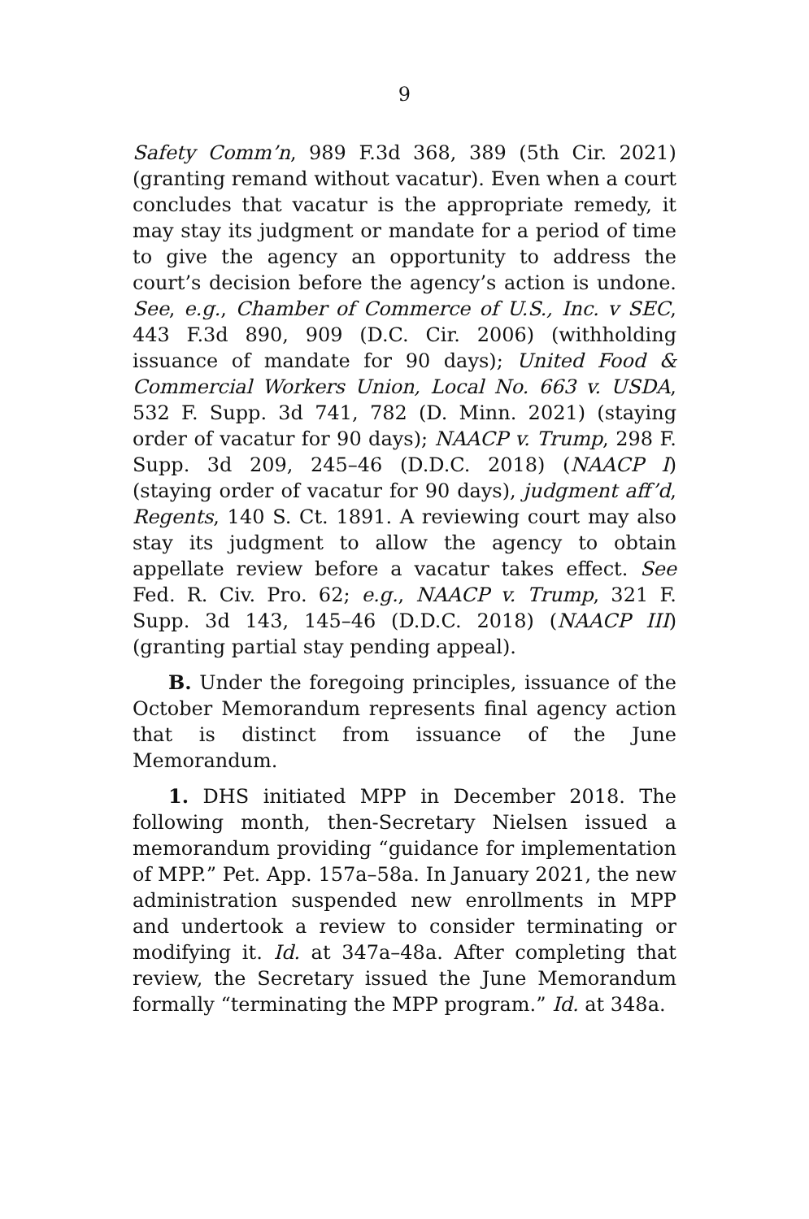9
Safety Comm’n, 989 F.3d 368, 389 (5th Cir. 2021) (granting remand without vacatur). Even when a court concludes that vacatur is the appropriate remedy, it may stay its judgment or mandate for a period of time to give the agency an opportunity to address the court’s decision before the agency’s action is undone. See, e.g., Chamber of Commerce of U.S., Inc. v SEC, 443 F.3d 890, 909 (D.C. Cir. 2006) (withholding issuance of mandate for 90 days); United Food & Commercial Workers Union, Local No. 663 v. USDA, 532 F. Supp. 3d 741, 782 (D. Minn. 2021) (staying order of vacatur for 90 days); NAACP v. Trump, 298 F. Supp. 3d 209, 245–46 (D.D.C. 2018) (NAACP I) (staying order of vacatur for 90 days), judgment aff’d, Regents, 140 S. Ct. 1891. A reviewing court may also stay its judgment to allow the agency to obtain appellate review before a vacatur takes effect. See Fed. R. Civ. Pro. 62; e.g., NAACP v. Trump, 321 F. Supp. 3d 143, 145–46 (D.D.C. 2018) (NAACP III) (granting partial stay pending appeal).
B. Under the foregoing principles, issuance of the October Memorandum represents final agency action that is distinct from issuance of the June Memorandum.
1. DHS initiated MPP in December 2018. The following month, then-Secretary Nielsen issued a memorandum providing “guidance for implementation of MPP.” Pet. App. 157a–58a. In January 2021, the new administration suspended new enrollments in MPP and undertook a review to consider terminating or modifying it. Id. at 347a–48a. After completing that review, the Secretary issued the June Memorandum formally “terminating the MPP program.” Id. at 348a.